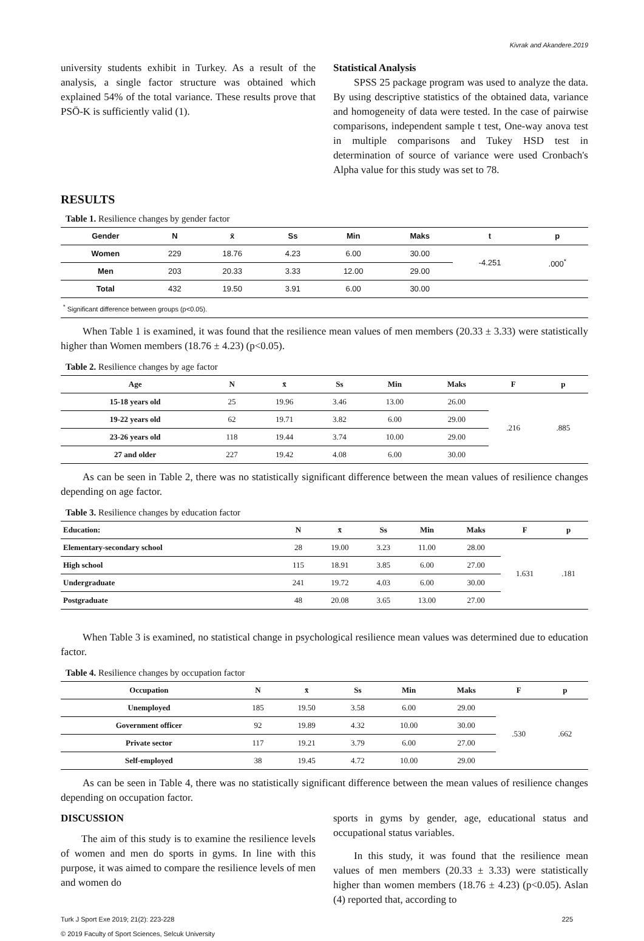Kivrak and Akandere.2019
university students exhibit in Turkey. As a result of the analysis, a single factor structure was obtained which explained 54% of the total variance. These results prove that PSÖ-K is sufficiently valid (1).
RESULTS
Statistical Analysis
SPSS 25 package program was used to analyze the data. By using descriptive statistics of the obtained data, variance and homogeneity of data were tested. In the case of pairwise comparisons, independent sample t test, One-way anova test in multiple comparisons and Tukey HSD test in determination of source of variance were used Cronbach's Alpha value for this study was set to 78.
Table 1. Resilience changes by gender factor
| Gender | N | x̄ | Ss | Min | Maks | t | p |
| --- | --- | --- | --- | --- | --- | --- | --- |
| Women | 229 | 18.76 | 4.23 | 6.00 | 30.00 | -4.251 | .000<sup>*</sup> |
| Men | 203 | 20.33 | 3.33 | 12.00 | 29.00 | | |
| Total | 432 | 19.50 | 3.91 | 6.00 | 30.00 | | |
| <sup>*</sup> Significant difference between groups (p<0.05). | | | | | | | |
When Table 1 is examined, it was found that the resilience mean values of men members (20.33 ± 3.33) were statistically higher than Women members (18.76 ± 4.23) (p<0.05).
Table 2. Resilience changes by age factor
| Age | N | x̄ | Ss | Min | Maks | F | p |
| --- | --- | --- | --- | --- | --- | --- | --- |
| 15-18 years old | 25 | 19.96 | 3.46 | 13.00 | 26.00 | .216 | .885 |
| 19-22 years old | 62 | 19.71 | 3.82 | 6.00 | 29.00 | | |
| 23-26 years old | 118 | 19.44 | 3.74 | 10.00 | 29.00 | | |
| 27 and older | 227 | 19.42 | 4.08 | 6.00 | 30.00 | | |
As can be seen in Table 2, there was no statistically significant difference between the mean values of resilience changes depending on age factor.
Table 3. Resilience changes by education factor
| Education: | N | x̄ | Ss | Min | Maks | F | p |
| --- | --- | --- | --- | --- | --- | --- | --- |
| Elementary-secondary school | 28 | 19.00 | 3.23 | 11.00 | 28.00 | 1.631 | .181 |
| High school | 115 | 18.91 | 3.85 | 6.00 | 27.00 | | |
| Undergraduate | 241 | 19.72 | 4.03 | 6.00 | 30.00 | | |
| Postgraduate | 48 | 20.08 | 3.65 | 13.00 | 27.00 | | |
When Table 3 is examined, no statistical change in psychological resilience mean values was determined due to education factor.
Table 4. Resilience changes by occupation factor
| Occupation | N | x̄ | Ss | Min | Maks | F | p |
| --- | --- | --- | --- | --- | --- | --- | --- |
| Unemployed | 185 | 19.50 | 3.58 | 6.00 | 29.00 | .530 | .662 |
| Government officer | 92 | 19.89 | 4.32 | 10.00 | 30.00 | | |
| Private sector | 117 | 19.21 | 3.79 | 6.00 | 27.00 | | |
| Self-employed | 38 | 19.45 | 4.72 | 10.00 | 29.00 | | |
As can be seen in Table 4, there was no statistically significant difference between the mean values of resilience changes depending on occupation factor.
DISCUSSION
The aim of this study is to examine the resilience levels of women and men do sports in gyms. In line with this purpose, it was aimed to compare the resilience levels of men and women do
sports in gyms by gender, age, educational status and occupational status variables.
In this study, it was found that the resilience mean values of men members (20.33 ± 3.33) were statistically higher than women members (18.76 ± 4.23) (p<0.05). Aslan (4) reported that, according to
Turk J Sport Exe 2019; 21(2): 223-228
© 2019 Faculty of Sport Sciences, Selcuk University 225